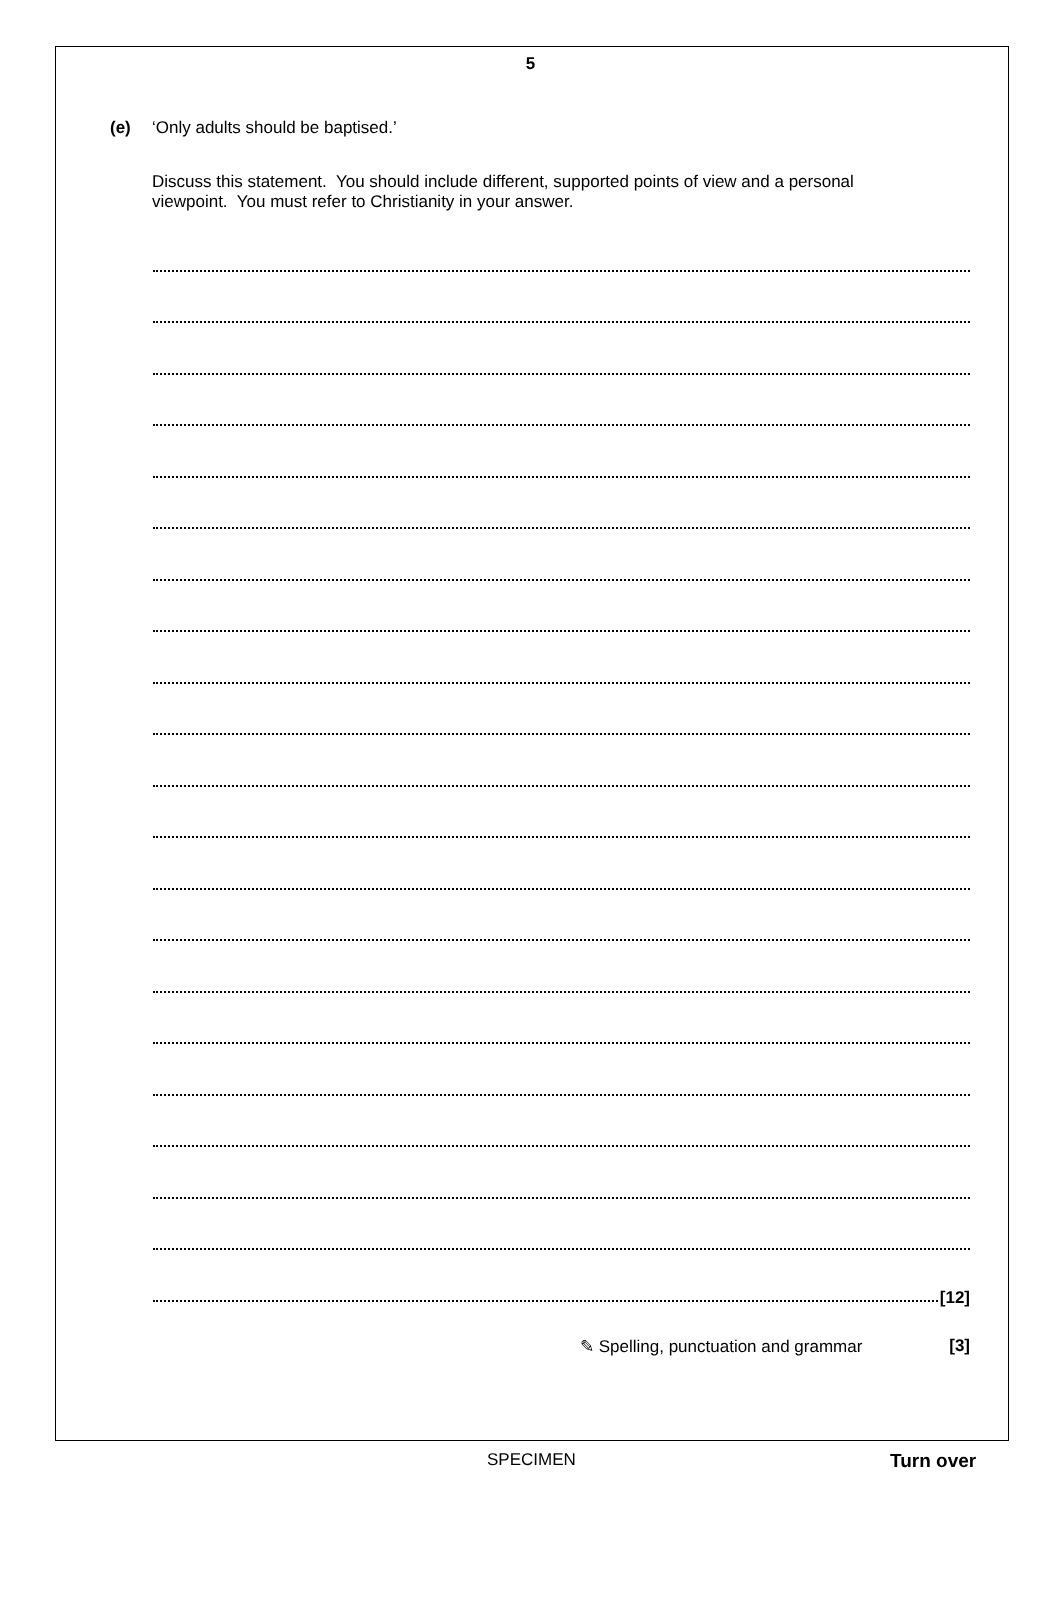5
(e) ‘Only adults should be baptised.’
Discuss this statement. You should include different, supported points of view and a personal viewpoint. You must refer to Christianity in your answer.
[12]
✎ Spelling, punctuation and grammar [3]
SPECIMEN Turn over